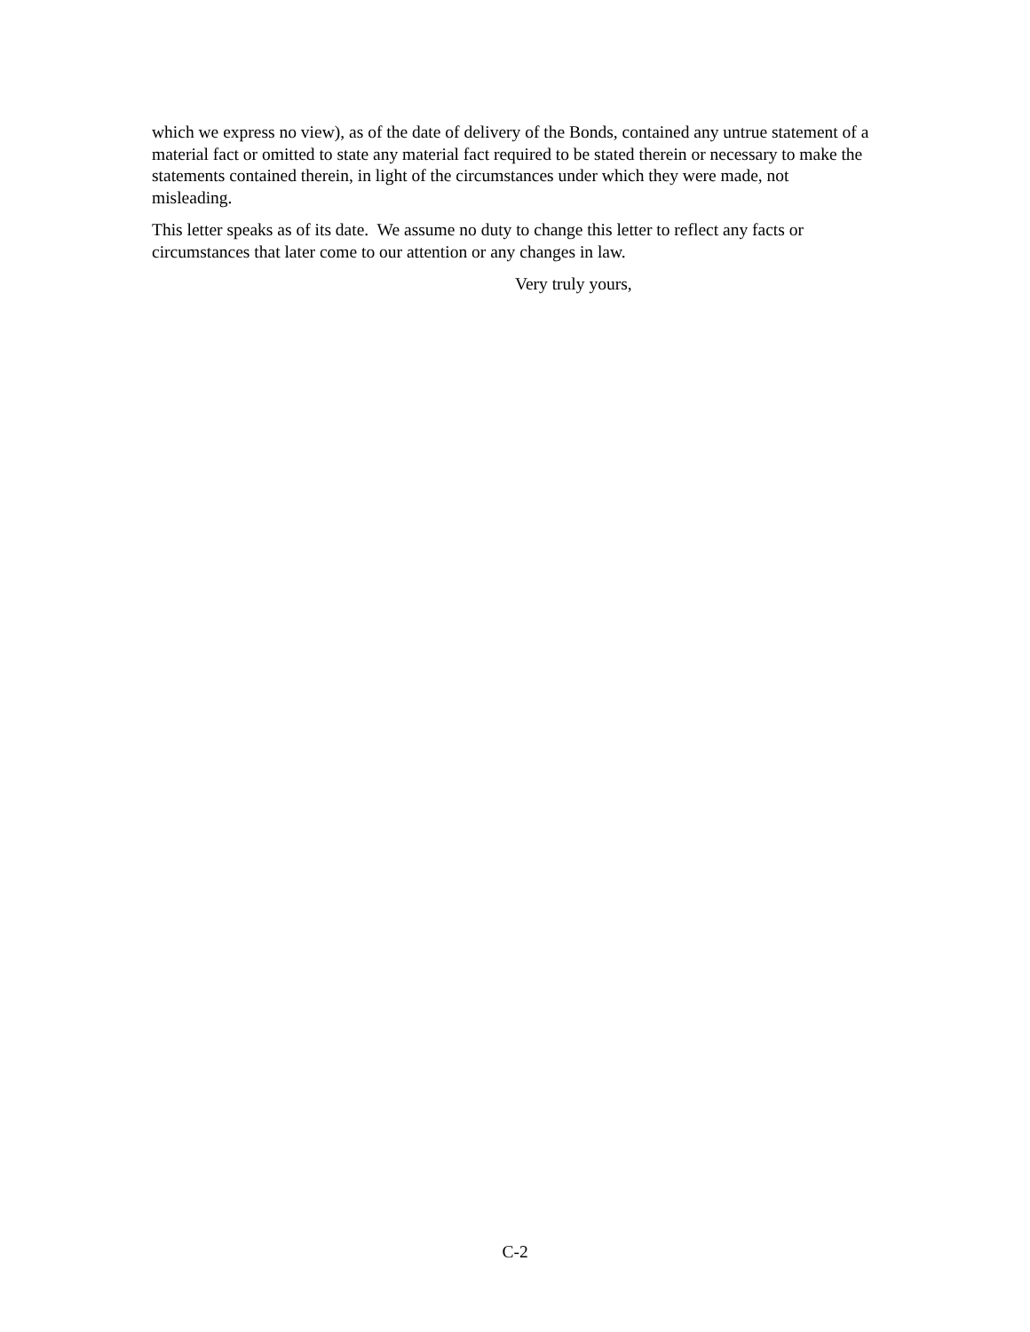which we express no view), as of the date of delivery of the Bonds, contained any untrue statement of a material fact or omitted to state any material fact required to be stated therein or necessary to make the statements contained therein, in light of the circumstances under which they were made, not misleading.
This letter speaks as of its date. We assume no duty to change this letter to reflect any facts or circumstances that later come to our attention or any changes in law.
Very truly yours,
C-2